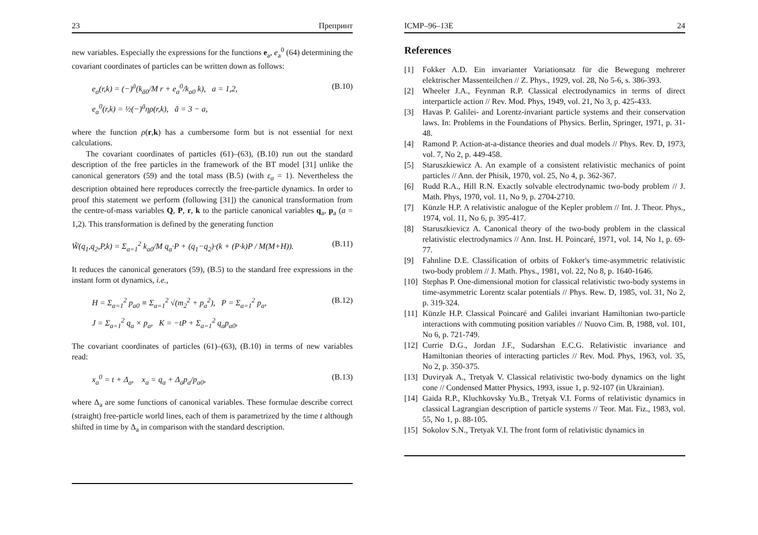23 Препринт
new variables. Especially the expressions for the functions e<sub>a</sub>, e<sub>a</sub><sup>0</sup> (64) determining the covariant coordinates of particles can be written down as follows:
e<sub>a</sub>(r,k) = (−)<sup>ā</sup>(k<sub>ā0</sub>/M r + e<sub>a</sub><sup>0</sup>/k<sub>a0</sub> k), a = 1,2,
e<sub>a</sub><sup>0</sup>(r,k) = ½(−)<sup>ā</sup>ηρ(r,k), ā = 3 − a,
(B.10)
where the function ρ(r,k) has a cumbersome form but is not essential for next calculations.
The covariant coordinates of particles (61)–(63), (B.10) run out the standard description of the free particles in the framework of the BT model [31] unlike the canonical generators (59) and the total mass (B.5) (with ε<sub>a</sub> = 1). Nevertheless the description obtained here reproduces correctly the free-particle dynamics. In order to proof this statement we perform (following [31]) the canonical transformation from the centre-of-mass variables Q, P, r, k to the particle canonical variables q<sub>a</sub>, p<sub>a</sub> (a = 1,2). This transformation is defined by the generating function
W̃(q<sub>1</sub>,q<sub>2</sub>,P,k) = Σ<sub>a=1</sub><sup>2</sup> k<sub>a0</sub>/M q<sub>a</sub>·P + (q<sub>1</sub>−q<sub>2</sub>)·(k + (P·k)P / M(M+H)).
(B.11)
It reduces the canonical generators (59), (B.5) to the standard free expressions in the instant form ot dynamics, i.e.,
H = Σ<sub>a=1</sub><sup>2</sup> p<sub>a0</sub> ≡ Σ<sub>a=1</sub><sup>2</sup> √(m<sub>2</sub><sup>2</sup> + p<sub>a</sub><sup>2</sup>), P = Σ<sub>a=1</sub><sup>2</sup> p<sub>a</sub>,
J = Σ<sub>a=1</sub><sup>2</sup> q<sub>a</sub> × p<sub>a</sub>, K = −tP + Σ<sub>a=1</sub><sup>2</sup> q<sub>a</sub>p<sub>a0</sub>,
(B.12)
The covariant coordinates of particles (61)–(63), (B.10) in terms of new variables read:
x<sub>a</sub><sup>0</sup> = t + Δ<sub>a</sub>, x<sub>a</sub> = q<sub>a</sub> + Δ<sub>a</sub>p<sub>a</sub>/p<sub>a0</sub>,
(B.13)
where Δ<sub>a</sub> are some functions of canonical variables. These formulae describe correct (straight) free-particle world lines, each of them is parametrized by the time t although shifted in time by Δ<sub>a</sub> in comparison with the standard description.
ICMP–96–13E 24
References
[1] Fokker A.D. Ein invarianter Variationsatz für die Bewegung mehrerer elektrischer Massenteilchen // Z. Phys., 1929, vol. 28, No 5-6, s. 386-393.
[2] Wheeler J.A., Feynman R.P. Classical electrodynamics in terms of direct interparticle action // Rev. Mod. Phys, 1949, vol. 21, No 3, p. 425-433.
[3] Havas P. Galilei- and Lorentz-invariant particle systems and their conservation laws. In: Problems in the Foundations of Physics. Berlin, Springer, 1971, p. 31-48.
[4] Ramond P. Action-at-a-distance theories and dual models // Phys. Rev. D, 1973, vol. 7, No 2, p. 449-458.
[5] Staruszkiewicz A. An example of a consistent relativistic mechanics of point particles // Ann. der Phisik, 1970, vol. 25, No 4, p. 362-367.
[6] Rudd R.A., Hill R.N. Exactly solvable electrodynamic two-body problem // J. Math. Phys, 1970, vol. 11, No 9, p. 2704-2710.
[7] Künzle H.P. A relativistic analogue of the Kepler problem // Int. J. Theor. Phys., 1974, vol. 11, No 6, p. 395-417.
[8] Staruszkievicz A. Canonical theory of the two-body problem in the classical relativistic electrodynamics // Ann. Inst. H. Poincaré, 1971, vol. 14, No 1, p. 69-77.
[9] Fahnline D.E. Classification of orbits of Fokker's time-asymmetric relativistic two-body problem // J. Math. Phys., 1981, vol. 22, No 8, p. 1640-1646.
[10] Stephas P. One-dimensional motion for classical relativistic two-body systems in time-asymmetric Lorentz scalar potentials // Phys. Rew. D, 1985, vol. 31, No 2, p. 319-324.
[11] Künzle H.P. Classical Poincaré and Galilei invariant Hamiltonian two-particle interactions with commuting position variables // Nuovo Cim. B, 1988, vol. 101, No 6, p. 721-749.
[12] Currie D.G., Jordan J.F., Sudarshan E.C.G. Relativistic invariance and Hamiltonian theories of interacting particles // Rev. Mod. Phys, 1963, vol. 35, No 2, p. 350-375.
[13] Duviryak A., Tretyak V. Classical relativistic two-body dynamics on the light cone // Condensed Matter Physics, 1993, issue 1, p. 92-107 (in Ukrainian).
[14] Gaida R.P., Kluchkovsky Yu.B., Tretyak V.I. Forms of relativistic dynamics in classical Lagrangian description of particle systems // Teor. Mat. Fiz., 1983, vol. 55, No 1, p. 88-105.
[15] Sokolov S.N., Tretyak V.I. The front form of relativistic dynamics in